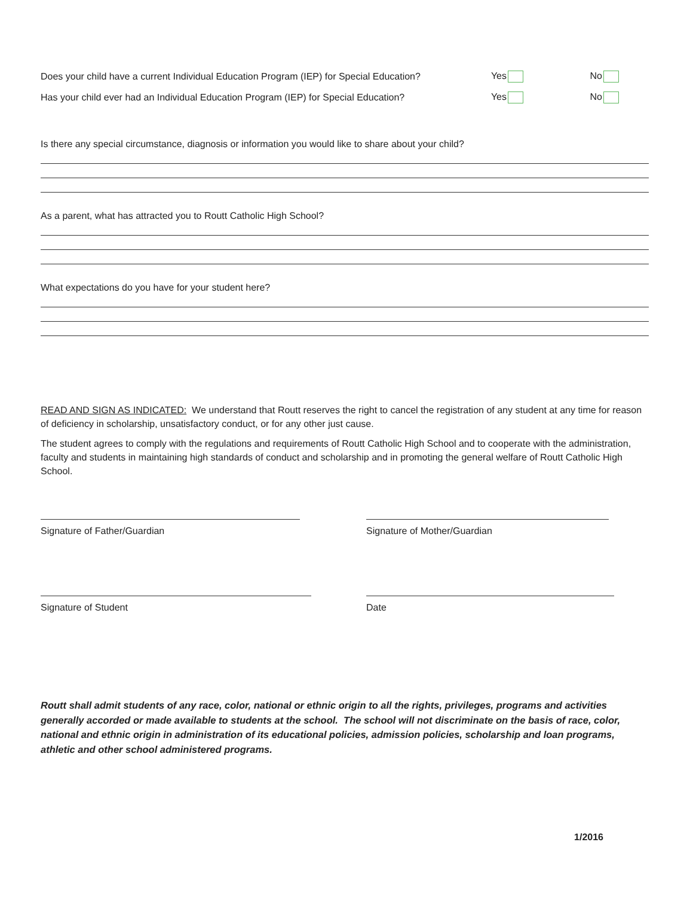Does your child have a current Individual Education Program (IEP) for Special Education? Yes No
Has your child ever had an Individual Education Program (IEP) for Special Education? Yes No
Is there any special circumstance, diagnosis or information you would like to share about your child?
As a parent, what has attracted you to Routt Catholic High School?
What expectations do you have for your student here?
READ AND SIGN AS INDICATED: We understand that Routt reserves the right to cancel the registration of any student at any time for reason of deficiency in scholarship, unsatisfactory conduct, or for any other just cause.
The student agrees to comply with the regulations and requirements of Routt Catholic High School and to cooperate with the administration, faculty and students in maintaining high standards of conduct and scholarship and in promoting the general welfare of Routt Catholic High School.
Signature of Father/Guardian Signature of Mother/Guardian
Signature of Student Date
Routt shall admit students of any race, color, national or ethnic origin to all the rights, privileges, programs and activities generally accorded or made available to students at the school. The school will not discriminate on the basis of race, color, national and ethnic origin in administration of its educational policies, admission policies, scholarship and loan programs, athletic and other school administered programs.
1/2016